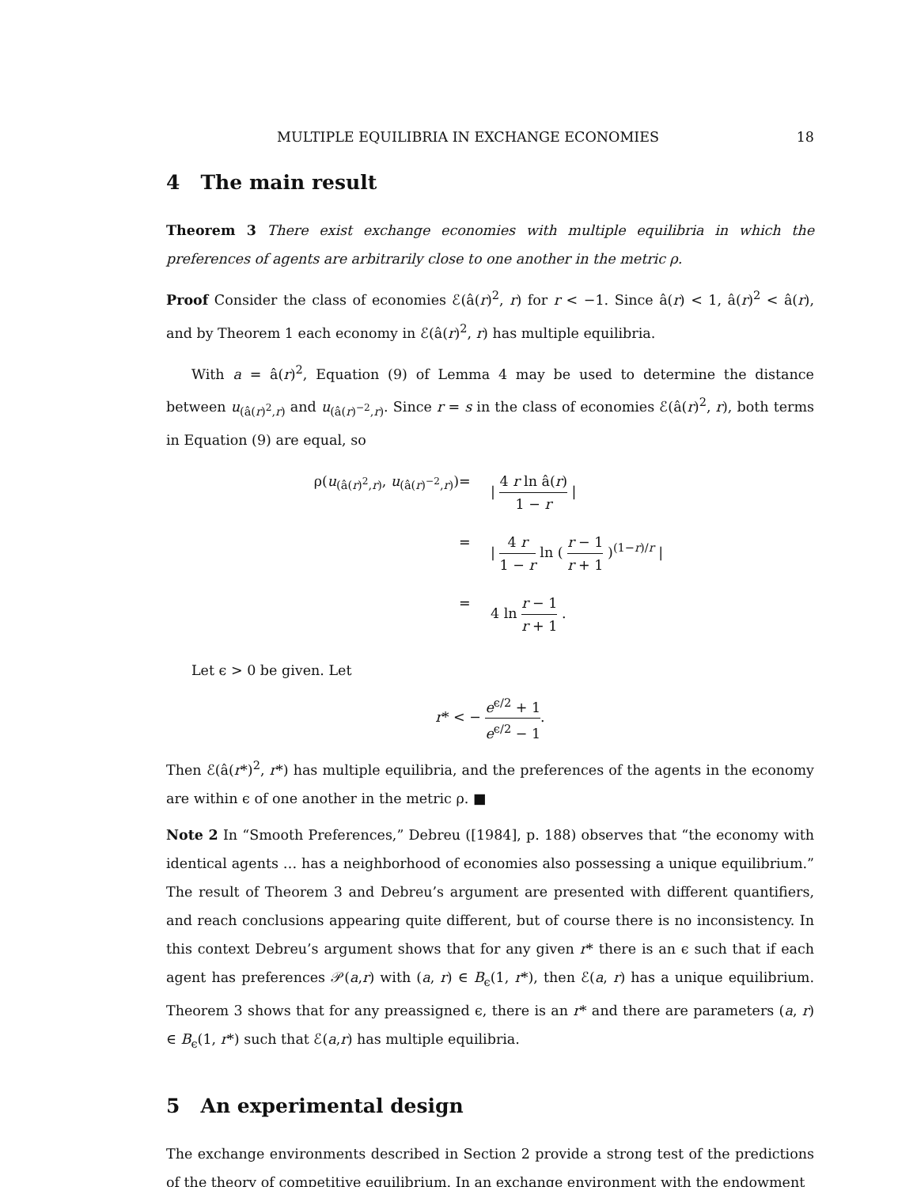MULTIPLE EQUILIBRIA IN EXCHANGE ECONOMIES 18
4 The main result
Theorem 3 There exist exchange economies with multiple equilibria in which the preferences of agents are arbitrarily close to one another in the metric ρ.
Proof Consider the class of economies ℰ(â(r)<sup>2</sup>, r) for r < −1. Since â(r) < 1, â(r)<sup>2</sup> < â(r), and by Theorem 1 each economy in ℰ(â(r)<sup>2</sup>, r) has multiple equilibria.
With a = â(r)<sup>2</sup>, Equation (9) of Lemma 4 may be used to determine the distance between u<sub>(â(r)<sup>2</sup>,r)</sub> and u<sub>(â(r)<sup>−2</sup>,r)</sub>. Since r = s in the class of economies ℰ(â(r)<sup>2</sup>, r), both terms in Equation (9) are equal, so
ρ(u<sub>(â(r)<sup>2</sup>,r)</sub>, u<sub>(â(r)<sup>−2</sup>,r)</sub>)
=
| 4 r ln â(r) 1 − r |
=
| 4 r 1 − r ln ( r − 1 r + 1 )<sup>(1−r)/r</sup> |
=
4 ln r − 1 r + 1 .
Let ϵ > 0 be given. Let
r* < − e<sup>ϵ/2</sup> + 1 e<sup>ϵ/2</sup> − 1.
Then ℰ(â(r*)<sup>2</sup>, r*) has multiple equilibria, and the preferences of the agents in the economy are within ϵ of one another in the metric ρ. ■
Note 2 In “Smooth Preferences,” Debreu ([1984], p. 188) observes that “the economy with identical agents … has a neighborhood of economies also possessing a unique equilibrium.” The result of Theorem 3 and Debreu’s argument are presented with different quantifiers, and reach conclusions appearing quite different, but of course there is no inconsistency. In this context Debreu’s argument shows that for any given r* there is an ϵ such that if each agent has preferences 𝒫(a,r) with (a, r) ∈ B<sub>ϵ</sub>(1, r*), then ℰ(a, r) has a unique equilibrium. Theorem 3 shows that for any preassigned ϵ, there is an r* and there are parameters (a, r) ∈ B<sub>ϵ</sub>(1, r*) such that ℰ(a,r) has multiple equilibria.
5 An experimental design
The exchange environments described in Section 2 provide a strong test of the predictions of the theory of competitive equilibrium. In an exchange environment with the endowment